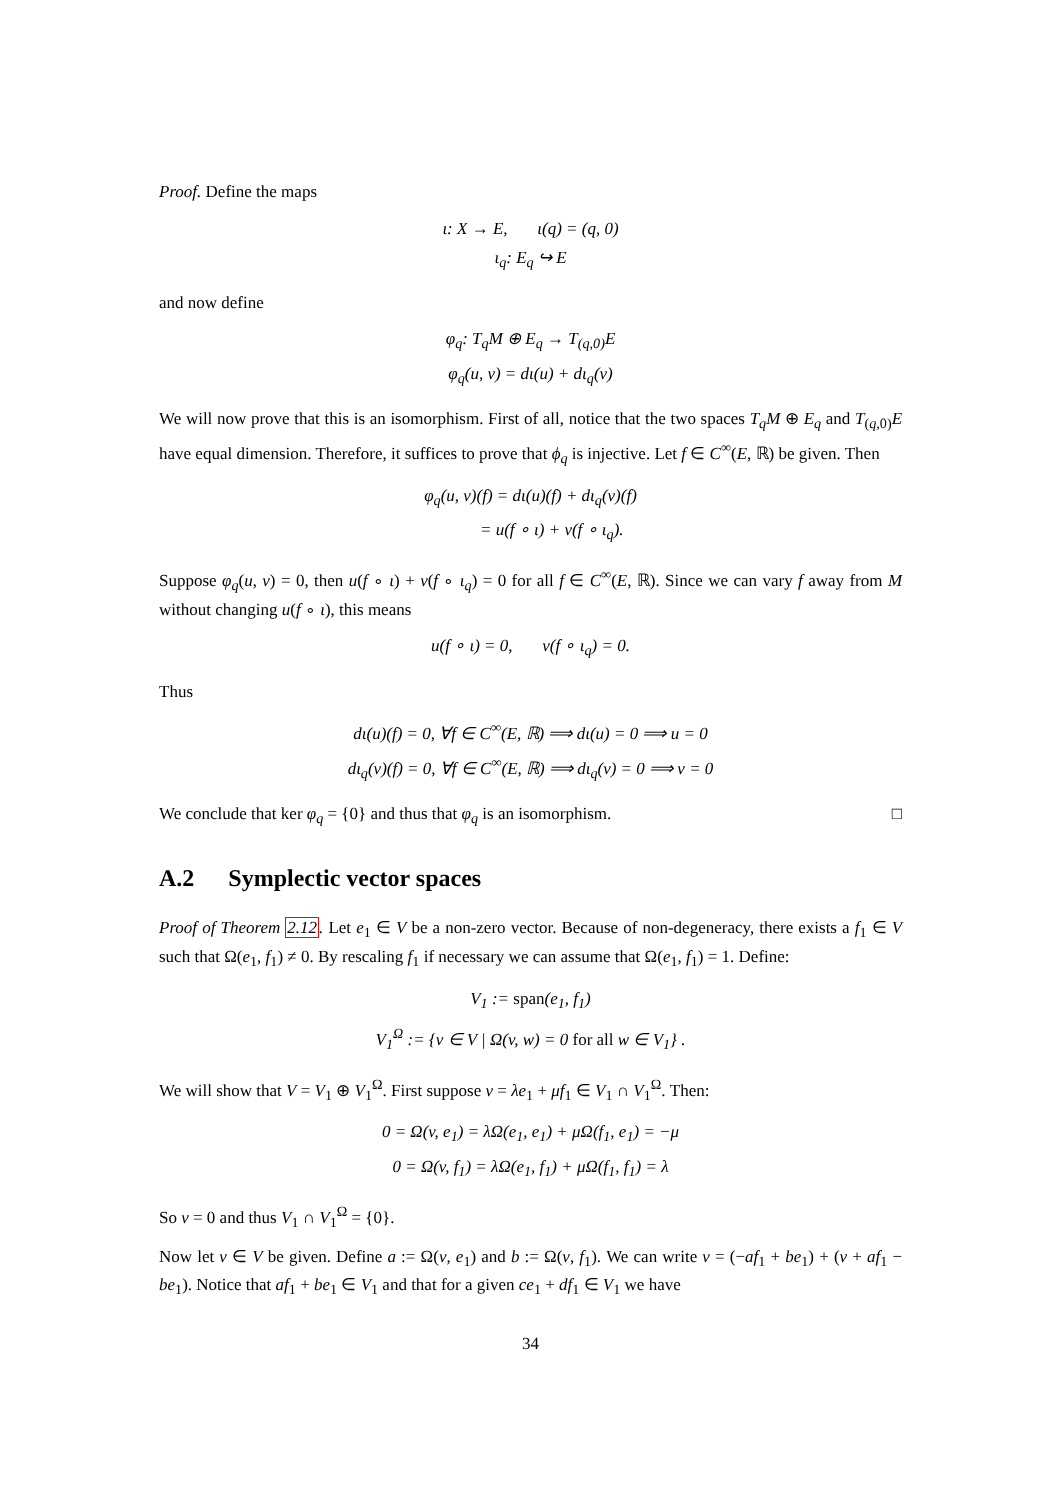Proof. Define the maps
ι: X → E, ι(q) = (q, 0)
ι<sub>q</sub>: E<sub>q</sub> ↪ E
and now define
φ<sub>q</sub>: T<sub>q</sub>M ⊕ E<sub>q</sub> → T<sub>(q,0)</sub>E
φ<sub>q</sub>(u, v) = dι(u) + dι<sub>q</sub>(v)
We will now prove that this is an isomorphism. First of all, notice that the two spaces T<sub>q</sub>M ⊕ E<sub>q</sub> and T<sub>(q,0)</sub>E have equal dimension. Therefore, it suffices to prove that ϕ<sub>q</sub> is injective. Let f ∈ C<sup>∞</sup>(E, ℝ) be given. Then
φ<sub>q</sub>(u, v)(f) = dι(u)(f) + dι<sub>q</sub>(v)(f)
= u(f ∘ ι) + v(f ∘ ι<sub>q</sub>).
Suppose φ<sub>q</sub>(u, v) = 0, then u(f ∘ ι) + v(f ∘ ι<sub>q</sub>) = 0 for all f ∈ C<sup>∞</sup>(E, ℝ). Since we can vary f away from M without changing u(f ∘ ι), this means
u(f ∘ ι) = 0, v(f ∘ ι<sub>q</sub>) = 0.
Thus
dι(u)(f) = 0, ∀f ∈ C<sup>∞</sup>(E, ℝ) ⟹ dι(u) = 0 ⟹ u = 0
dι<sub>q</sub>(v)(f) = 0, ∀f ∈ C<sup>∞</sup>(E, ℝ) ⟹ dι<sub>q</sub>(v) = 0 ⟹ v = 0
We conclude that ker φ<sub>q</sub> = {0} and thus that φ<sub>q</sub> is an isomorphism. □
A.2 Symplectic vector spaces
Proof of Theorem 2.12. Let e<sub>1</sub> ∈ V be a non-zero vector. Because of non-degeneracy, there exists a f<sub>1</sub> ∈ V such that Ω(e<sub>1</sub>, f<sub>1</sub>) ≠ 0. By rescaling f<sub>1</sub> if necessary we can assume that Ω(e<sub>1</sub>, f<sub>1</sub>) = 1. Define:
V<sub>1</sub> := span(e<sub>1</sub>, f<sub>1</sub>)
V<sub>1</sub><sup>Ω</sup> := {v ∈ V | Ω(v, w) = 0 for all w ∈ V<sub>1</sub>} .
We will show that V = V<sub>1</sub> ⊕ V<sub>1</sub><sup>Ω</sup>. First suppose v = λe<sub>1</sub> + μf<sub>1</sub> ∈ V<sub>1</sub> ∩ V<sub>1</sub><sup>Ω</sup>. Then:
0 = Ω(v, e<sub>1</sub>) = λΩ(e<sub>1</sub>, e<sub>1</sub>) + μΩ(f<sub>1</sub>, e<sub>1</sub>) = −μ
0 = Ω(v, f<sub>1</sub>) = λΩ(e<sub>1</sub>, f<sub>1</sub>) + μΩ(f<sub>1</sub>, f<sub>1</sub>) = λ
So v = 0 and thus V<sub>1</sub> ∩ V<sub>1</sub><sup>Ω</sup> = {0}.
Now let v ∈ V be given. Define a := Ω(v, e<sub>1</sub>) and b := Ω(v, f<sub>1</sub>). We can write v = (−af<sub>1</sub> + be<sub>1</sub>) + (v + af<sub>1</sub> − be<sub>1</sub>). Notice that af<sub>1</sub> + be<sub>1</sub> ∈ V<sub>1</sub> and that for a given ce<sub>1</sub> + df<sub>1</sub> ∈ V<sub>1</sub> we have
34